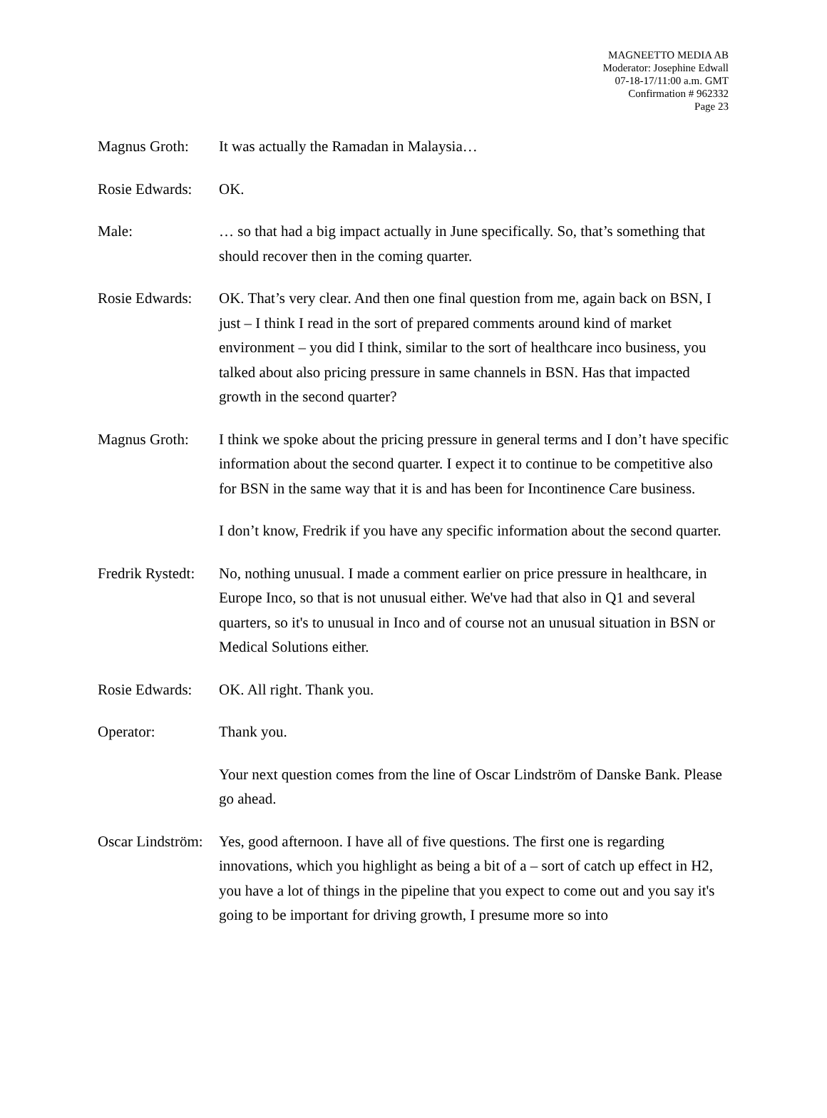MAGNEETTO MEDIA AB
Moderator: Josephine Edwall
07-18-17/11:00 a.m. GMT
Confirmation # 962332
Page 23
Magnus Groth: It was actually the Ramadan in Malaysia…
Rosie Edwards:
OK.
Male: … so that had a big impact actually in June specifically. So, that’s something that should recover then in the coming quarter.
Rosie Edwards:
OK. That’s very clear. And then one final question from me, again back on BSN, I just – I think I read in the sort of prepared comments around kind of market environment – you did I think, similar to the sort of healthcare inco business, you talked about also pricing pressure in same channels in BSN. Has that impacted growth in the second quarter?
Magnus Groth: I think we spoke about the pricing pressure in general terms and I don’t have specific information about the second quarter. I expect it to continue to be competitive also for BSN in the same way that it is and has been for Incontinence Care business.
I don’t know, Fredrik if you have any specific information about the second quarter.
Fredrik Rystedt:
No, nothing unusual. I made a comment earlier on price pressure in healthcare, in Europe Inco, so that is not unusual either. We've had that also in Q1 and several quarters, so it's to unusual in Inco and of course not an unusual situation in BSN or Medical Solutions either.
Rosie Edwards:
OK. All right. Thank you.
Operator: Thank you.
Your next question comes from the line of Oscar Lindström of Danske Bank. Please go ahead.
Oscar Lindström:
Yes, good afternoon. I have all of five questions. The first one is regarding innovations, which you highlight as being a bit of a – sort of catch up effect in H2, you have a lot of things in the pipeline that you expect to come out and you say it's going to be important for driving growth, I presume more so into